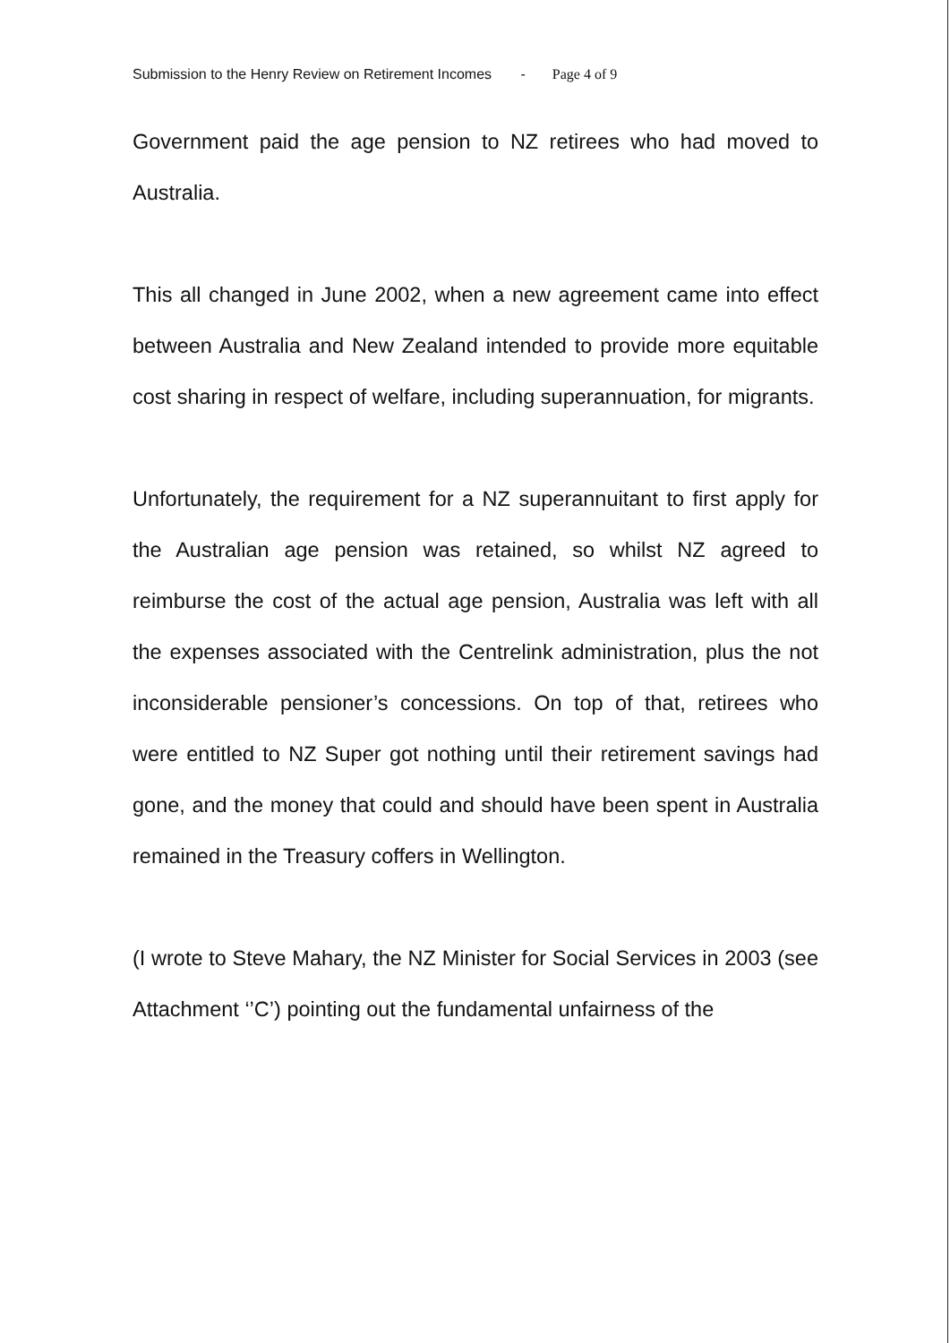Submission to the Henry Review on Retirement Incomes - Page 4 of 9
Government paid the age pension to NZ retirees who had moved to Australia.
This all changed in June 2002, when a new agreement came into effect between Australia and New Zealand intended to provide more equitable cost sharing in respect of welfare, including superannuation, for migrants.
Unfortunately, the requirement for a NZ superannuitant to first apply for the Australian age pension was retained, so whilst NZ agreed to reimburse the cost of the actual age pension, Australia was left with all the expenses associated with the Centrelink administration, plus the not inconsiderable pensioner’s concessions. On top of that, retirees who were entitled to NZ Super got nothing until their retirement savings had gone, and the money that could and should have been spent in Australia remained in the Treasury coffers in Wellington.
(I wrote to Steve Mahary, the NZ Minister for Social Services in 2003 (see Attachment ‘’C’) pointing out the fundamental unfairness of the